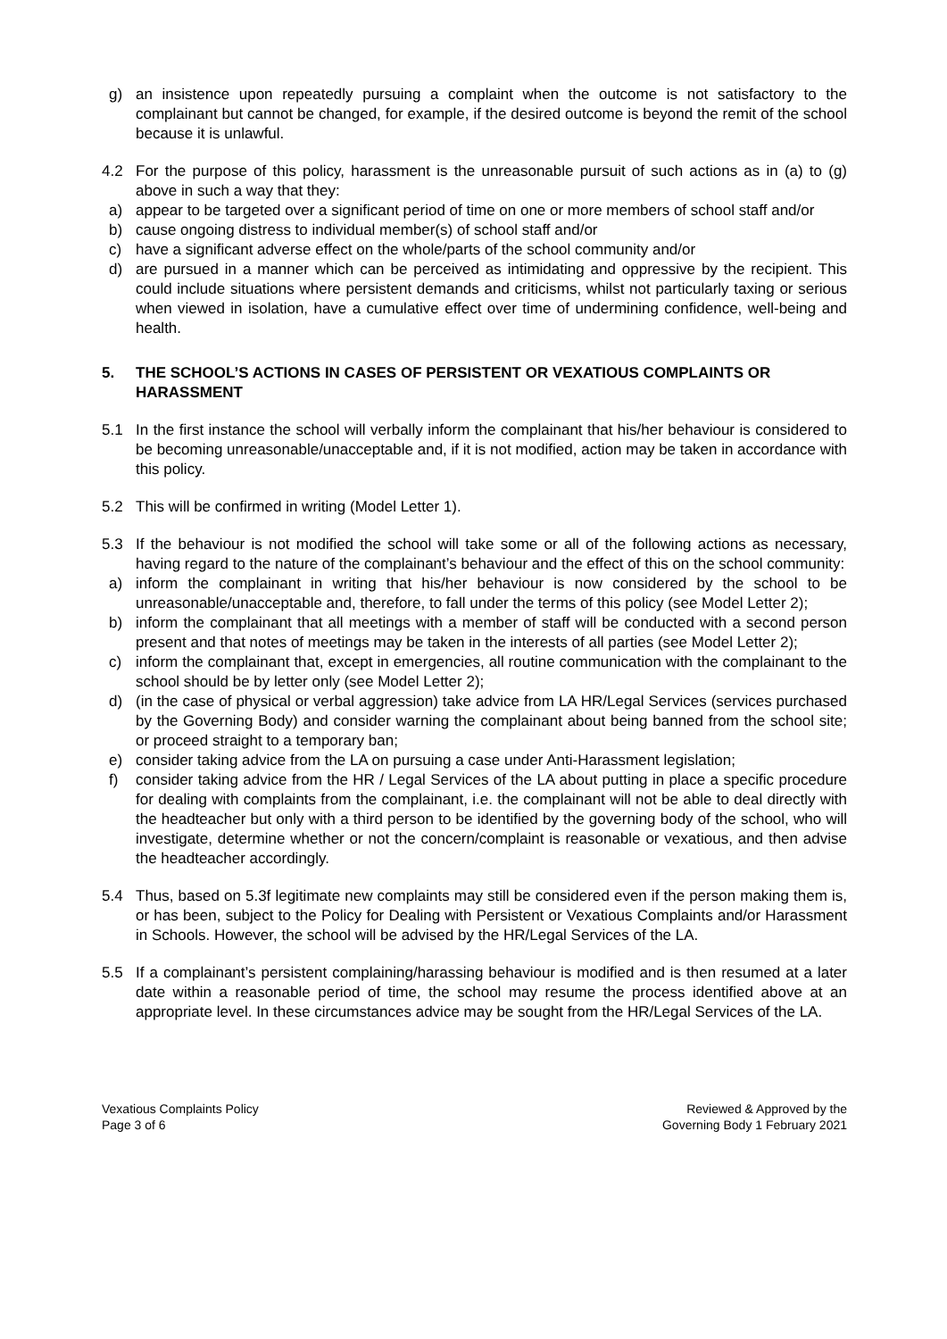g) an insistence upon repeatedly pursuing a complaint when the outcome is not satisfactory to the complainant but cannot be changed, for example, if the desired outcome is beyond the remit of the school because it is unlawful.
4.2 For the purpose of this policy, harassment is the unreasonable pursuit of such actions as in (a) to (g) above in such a way that they:
a) appear to be targeted over a significant period of time on one or more members of school staff and/or
b) cause ongoing distress to individual member(s) of school staff and/or
c) have a significant adverse effect on the whole/parts of the school community and/or
d) are pursued in a manner which can be perceived as intimidating and oppressive by the recipient. This could include situations where persistent demands and criticisms, whilst not particularly taxing or serious when viewed in isolation, have a cumulative effect over time of undermining confidence, well-being and health.
5. THE SCHOOL’S ACTIONS IN CASES OF PERSISTENT OR VEXATIOUS COMPLAINTS OR HARASSMENT
5.1 In the first instance the school will verbally inform the complainant that his/her behaviour is considered to be becoming unreasonable/unacceptable and, if it is not modified, action may be taken in accordance with this policy.
5.2 This will be confirmed in writing (Model Letter 1).
5.3 If the behaviour is not modified the school will take some or all of the following actions as necessary, having regard to the nature of the complainant’s behaviour and the effect of this on the school community:
a) inform the complainant in writing that his/her behaviour is now considered by the school to be unreasonable/unacceptable and, therefore, to fall under the terms of this policy (see Model Letter 2);
b) inform the complainant that all meetings with a member of staff will be conducted with a second person present and that notes of meetings may be taken in the interests of all parties (see Model Letter 2);
c) inform the complainant that, except in emergencies, all routine communication with the complainant to the school should be by letter only (see Model Letter 2);
d) (in the case of physical or verbal aggression) take advice from LA HR/Legal Services (services purchased by the Governing Body) and consider warning the complainant about being banned from the school site; or proceed straight to a temporary ban;
e) consider taking advice from the LA on pursuing a case under Anti-Harassment legislation;
f) consider taking advice from the HR / Legal Services of the LA about putting in place a specific procedure for dealing with complaints from the complainant, i.e. the complainant will not be able to deal directly with the headteacher but only with a third person to be identified by the governing body of the school, who will investigate, determine whether or not the concern/complaint is reasonable or vexatious, and then advise the headteacher accordingly.
5.4 Thus, based on 5.3f legitimate new complaints may still be considered even if the person making them is, or has been, subject to the Policy for Dealing with Persistent or Vexatious Complaints and/or Harassment in Schools. However, the school will be advised by the HR/Legal Services of the LA.
5.5 If a complainant’s persistent complaining/harassing behaviour is modified and is then resumed at a later date within a reasonable period of time, the school may resume the process identified above at an appropriate level. In these circumstances advice may be sought from the HR/Legal Services of the LA.
Vexatious Complaints Policy
Page 3 of 6
Reviewed & Approved by the
Governing Body 1 February 2021